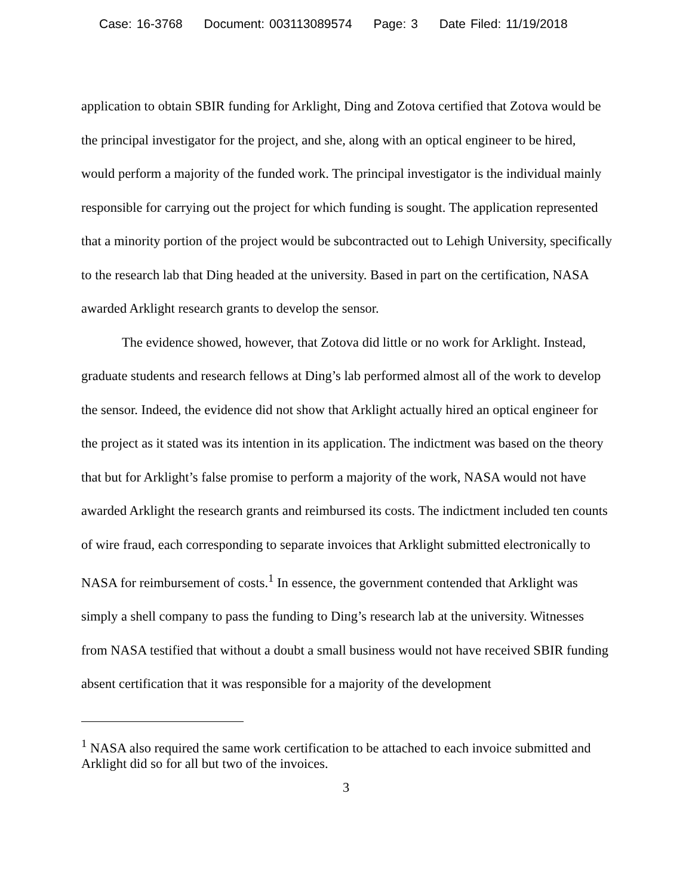Case: 16-3768 Document: 003113089574 Page: 3 Date Filed: 11/19/2018
application to obtain SBIR funding for Arklight, Ding and Zotova certified that Zotova would be the principal investigator for the project, and she, along with an optical engineer to be hired, would perform a majority of the funded work. The principal investigator is the individual mainly responsible for carrying out the project for which funding is sought. The application represented that a minority portion of the project would be subcontracted out to Lehigh University, specifically to the research lab that Ding headed at the university. Based in part on the certification, NASA awarded Arklight research grants to develop the sensor.
The evidence showed, however, that Zotova did little or no work for Arklight. Instead, graduate students and research fellows at Ding’s lab performed almost all of the work to develop the sensor. Indeed, the evidence did not show that Arklight actually hired an optical engineer for the project as it stated was its intention in its application. The indictment was based on the theory that but for Arklight’s false promise to perform a majority of the work, NASA would not have awarded Arklight the research grants and reimbursed its costs. The indictment included ten counts of wire fraud, each corresponding to separate invoices that Arklight submitted electronically to NASA for reimbursement of costs.<sup>1</sup> In essence, the government contended that Arklight was simply a shell company to pass the funding to Ding’s research lab at the university. Witnesses from NASA testified that without a doubt a small business would not have received SBIR funding absent certification that it was responsible for a majority of the development
<sup>1</sup> NASA also required the same work certification to be attached to each invoice submitted and Arklight did so for all but two of the invoices.
3